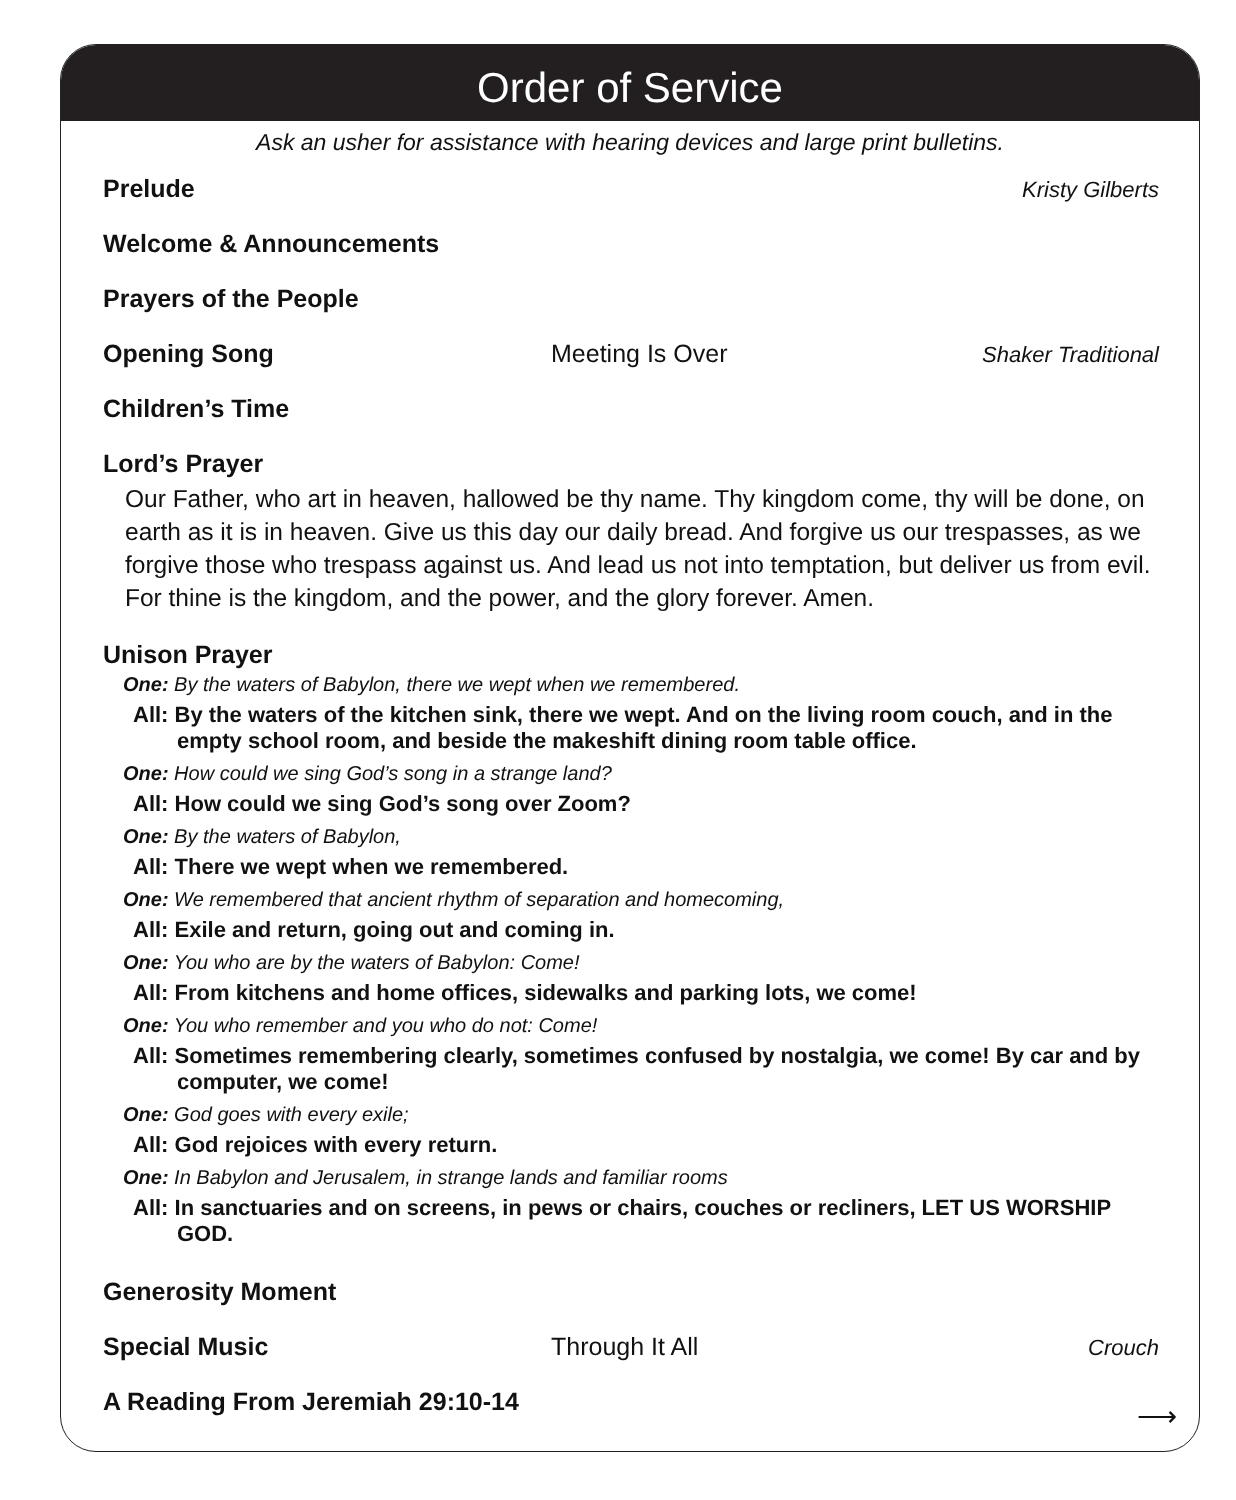Order of Service
Ask an usher for assistance with hearing devices and large print bulletins.
Prelude Kristy Gilberts
Welcome & Announcements
Prayers of the People
Opening Song Meeting Is Over Shaker Traditional
Children’s Time
Lord’s Prayer
Our Father, who art in heaven, hallowed be thy name. Thy kingdom come, thy will be done, on earth as it is in heaven. Give us this day our daily bread. And forgive us our trespasses, as we forgive those who trespass against us. And lead us not into temptation, but deliver us from evil. For thine is the kingdom, and the power, and the glory forever. Amen.
Unison Prayer
One: By the waters of Babylon, there we wept when we remembered.
All: By the waters of the kitchen sink, there we wept. And on the living room couch, and in the empty school room, and beside the makeshift dining room table office.
One: How could we sing God’s song in a strange land?
All: How could we sing God’s song over Zoom?
One: By the waters of Babylon,
All: There we wept when we remembered.
One: We remembered that ancient rhythm of separation and homecoming,
All: Exile and return, going out and coming in.
One: You who are by the waters of Babylon: Come!
All: From kitchens and home offices, sidewalks and parking lots, we come!
One: You who remember and you who do not: Come!
All: Sometimes remembering clearly, sometimes confused by nostalgia, we come! By car and by computer, we come!
One: God goes with every exile;
All: God rejoices with every return.
One: In Babylon and Jerusalem, in strange lands and familiar rooms
All: In sanctuaries and on screens, in pews or chairs, couches or recliners, LET US WORSHIP GOD.
Generosity Moment
Special Music Through It All Crouch
A Reading From Jeremiah 29:10-14
⟶